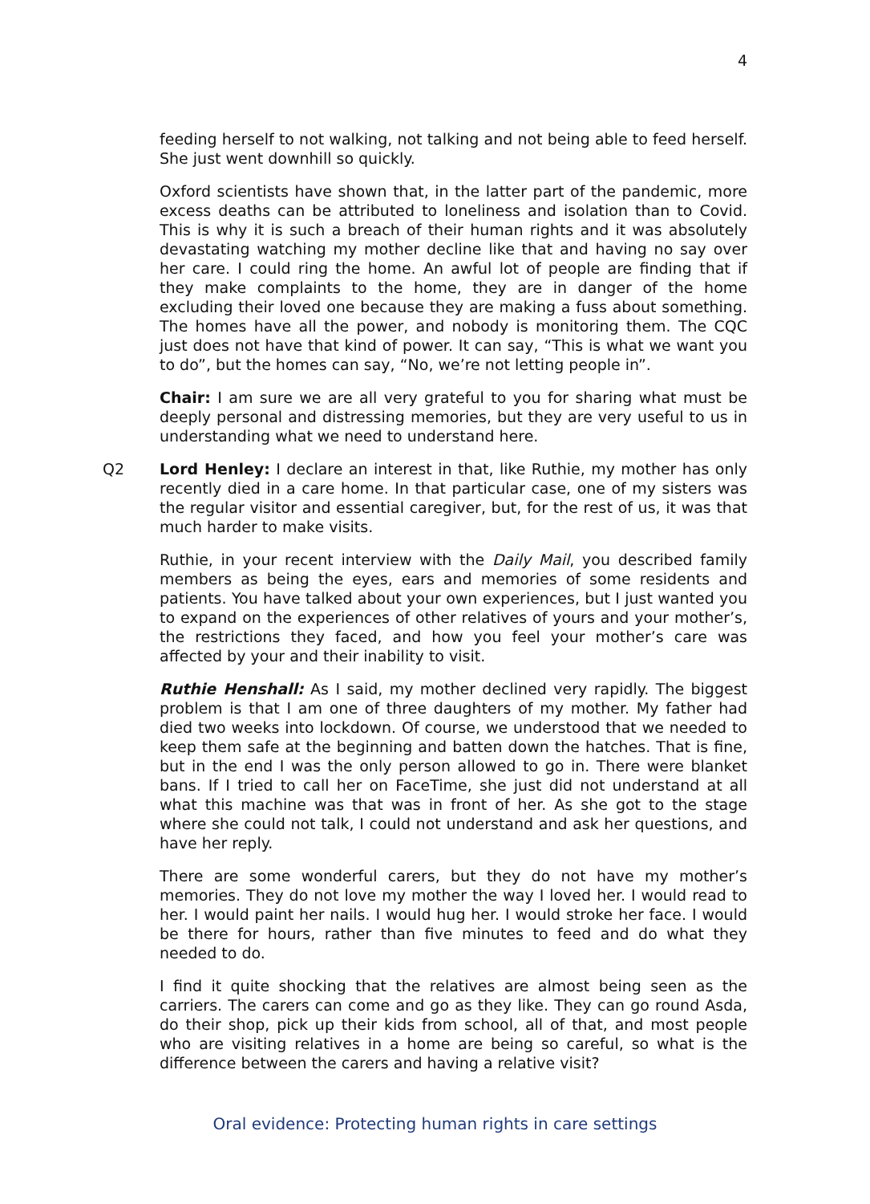4
feeding herself to not walking, not talking and not being able to feed herself. She just went downhill so quickly.
Oxford scientists have shown that, in the latter part of the pandemic, more excess deaths can be attributed to loneliness and isolation than to Covid. This is why it is such a breach of their human rights and it was absolutely devastating watching my mother decline like that and having no say over her care. I could ring the home. An awful lot of people are finding that if they make complaints to the home, they are in danger of the home excluding their loved one because they are making a fuss about something. The homes have all the power, and nobody is monitoring them. The CQC just does not have that kind of power. It can say, “This is what we want you to do”, but the homes can say, “No, we’re not letting people in”.
Chair: I am sure we are all very grateful to you for sharing what must be deeply personal and distressing memories, but they are very useful to us in understanding what we need to understand here.
Q2 Lord Henley: I declare an interest in that, like Ruthie, my mother has only recently died in a care home. In that particular case, one of my sisters was the regular visitor and essential caregiver, but, for the rest of us, it was that much harder to make visits.
Ruthie, in your recent interview with the Daily Mail, you described family members as being the eyes, ears and memories of some residents and patients. You have talked about your own experiences, but I just wanted you to expand on the experiences of other relatives of yours and your mother’s, the restrictions they faced, and how you feel your mother’s care was affected by your and their inability to visit.
Ruthie Henshall: As I said, my mother declined very rapidly. The biggest problem is that I am one of three daughters of my mother. My father had died two weeks into lockdown. Of course, we understood that we needed to keep them safe at the beginning and batten down the hatches. That is fine, but in the end I was the only person allowed to go in. There were blanket bans. If I tried to call her on FaceTime, she just did not understand at all what this machine was that was in front of her. As she got to the stage where she could not talk, I could not understand and ask her questions, and have her reply.
There are some wonderful carers, but they do not have my mother’s memories. They do not love my mother the way I loved her. I would read to her. I would paint her nails. I would hug her. I would stroke her face. I would be there for hours, rather than five minutes to feed and do what they needed to do.
I find it quite shocking that the relatives are almost being seen as the carriers. The carers can come and go as they like. They can go round Asda, do their shop, pick up their kids from school, all of that, and most people who are visiting relatives in a home are being so careful, so what is the difference between the carers and having a relative visit?
Oral evidence: Protecting human rights in care settings